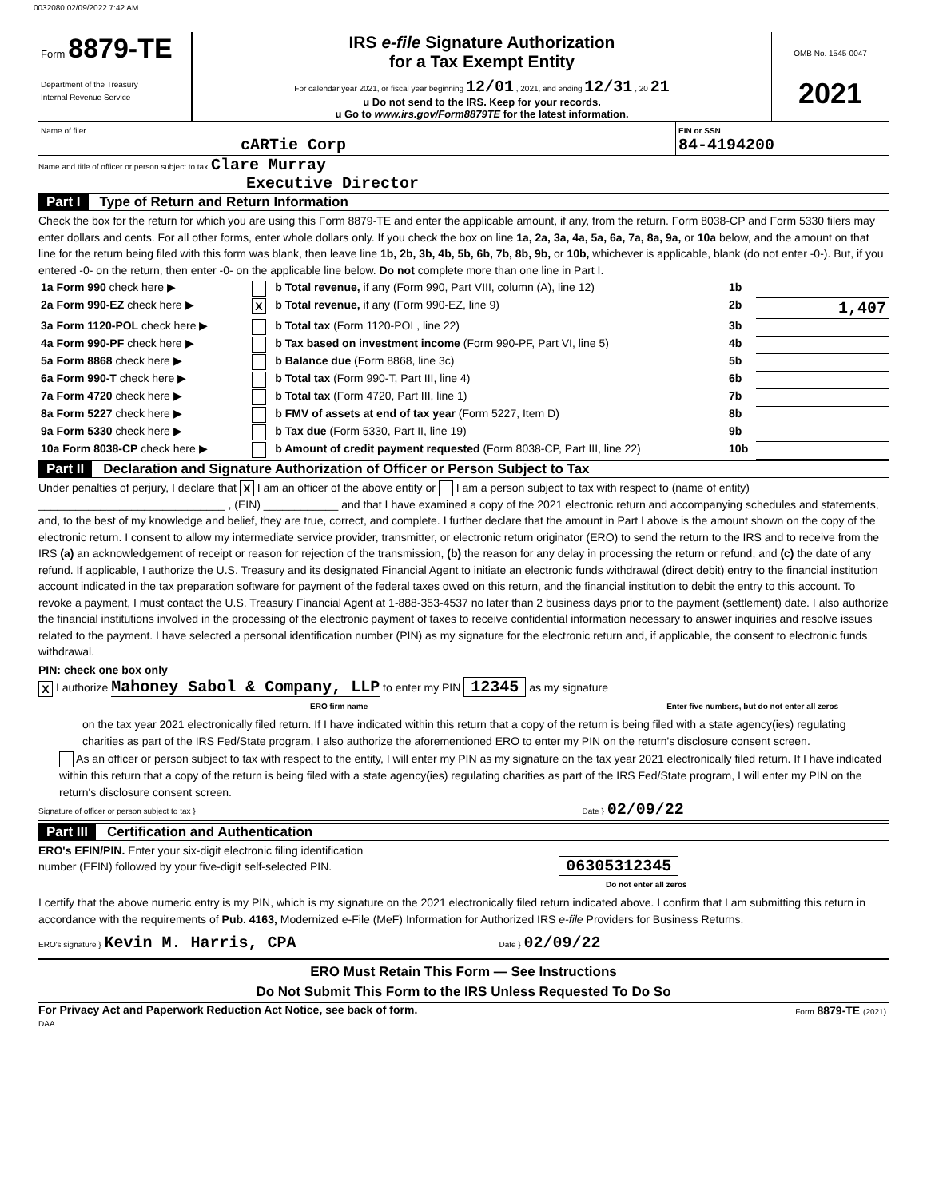0032080 02/09/2022 7:42 AM
| Form 8879-TE Department of the Treasury Internal Revenue Service | IRS e-file Signature Authorization for a Tax Exempt Entity For calendar year 2021, or fiscal year beginning 12/01 , 2021, and ending 12/31 , 20 21 u Do not send to the IRS. Keep for your records. u Go to www.irs.gov/Form8879TE for the latest information. | OMB No. 1545-0047 2021 |
| Name of filer cARTie Corp | EIN or SSN 84-4194200 |
Name and title of officer or person subject to tax Clare Murray
Executive Director
Part I Type of Return and Return Information
Check the box for the return for which you are using this Form 8879-TE and enter the applicable amount, if any, from the return. Form 8038-CP and Form 5330 filers may enter dollars and cents. For all other forms, enter whole dollars only. If you check the box on line 1a, 2a, 3a, 4a, 5a, 6a, 7a, 8a, 9a, or 10a below, and the amount on that line for the return being filed with this form was blank, then leave line 1b, 2b, 3b, 4b, 5b, 6b, 7b, 8b, 9b, or 10b, whichever is applicable, blank (do not enter -0-). But, if you entered -0- on the return, then enter -0- on the applicable line below. Do not complete more than one line in Part I.
| 1a Form 990 check here ▶ | | b Total revenue, if any (Form 990, Part VIII, column (A), line 12) | 1b | |
| 2a Form 990-EZ check here ▶ | X | b Total revenue, if any (Form 990-EZ, line 9) | 2b | 1,407 |
| 3a Form 1120-POL check here ▶ | | b Total tax (Form 1120-POL, line 22) | 3b | |
| 4a Form 990-PF check here ▶ | | b Tax based on investment income (Form 990-PF, Part VI, line 5) | 4b | |
| 5a Form 8868 check here ▶ | | b Balance due (Form 8868, line 3c) | 5b | |
| 6a Form 990-T check here ▶ | | b Total tax (Form 990-T, Part III, line 4) | 6b | |
| 7a Form 4720 check here ▶ | | b Total tax (Form 4720, Part III, line 1) | 7b | |
| 8a Form 5227 check here ▶ | | b FMV of assets at end of tax year (Form 5227, Item D) | 8b | |
| 9a Form 5330 check here ▶ | | b Tax due (Form 5330, Part II, line 19) | 9b | |
| 10a Form 8038-CP check here ▶ | | b Amount of credit payment requested (Form 8038-CP, Part III, line 22) | 10b | |
Part II Declaration and Signature Authorization of Officer or Person Subject to Tax
Under penalties of perjury, I declare that X I am an officer of the above entity or I am a person subject to tax with respect to (name of entity) ______________________________ , (EIN) ____________ and that I have examined a copy of the 2021 electronic return and accompanying schedules and statements, and, to the best of my knowledge and belief, they are true, correct, and complete. I further declare that the amount in Part I above is the amount shown on the copy of the electronic return. I consent to allow my intermediate service provider, transmitter, or electronic return originator (ERO) to send the return to the IRS and to receive from the IRS (a) an acknowledgement of receipt or reason for rejection of the transmission, (b) the reason for any delay in processing the return or refund, and (c) the date of any refund. If applicable, I authorize the U.S. Treasury and its designated Financial Agent to initiate an electronic funds withdrawal (direct debit) entry to the financial institution account indicated in the tax preparation software for payment of the federal taxes owed on this return, and the financial institution to debit the entry to this account. To revoke a payment, I must contact the U.S. Treasury Financial Agent at 1-888-353-4537 no later than 2 business days prior to the payment (settlement) date. I also authorize the financial institutions involved in the processing of the electronic payment of taxes to receive confidential information necessary to answer inquiries and resolve issues related to the payment. I have selected a personal identification number (PIN) as my signature for the electronic return and, if applicable, the consent to electronic funds withdrawal.
PIN: check one box only
X I authorize Mahoney Sabol & Company, LLP to enter my PIN 12345 as my signature
ERO firm name Enter five numbers, but do not enter all zeros
on the tax year 2021 electronically filed return. If I have indicated within this return that a copy of the return is being filed with a state agency(ies) regulating charities as part of the IRS Fed/State program, I also authorize the aforementioned ERO to enter my PIN on the return's disclosure consent screen.
As an officer or person subject to tax with respect to the entity, I will enter my PIN as my signature on the tax year 2021 electronically filed return. If I have indicated within this return that a copy of the return is being filed with a state agency(ies) regulating charities as part of the IRS Fed/State program, I will enter my PIN on the return's disclosure consent screen.
Signature of officer or person subject to tax } Date } 02/09/22
Part III Certification and Authentication
ERO's EFIN/PIN. Enter your six-digit electronic filing identification
number (EFIN) followed by your five-digit self-selected PIN. 06305312345
Do not enter all zeros
I certify that the above numeric entry is my PIN, which is my signature on the 2021 electronically filed return indicated above. I confirm that I am submitting this return in accordance with the requirements of Pub. 4163, Modernized e-File (MeF) Information for Authorized IRS e-file Providers for Business Returns.
ERO's signature } Kevin M. Harris, CPA Date } 02/09/22
ERO Must Retain This Form — See Instructions
Do Not Submit This Form to the IRS Unless Requested To Do So
| For Privacy Act and Paperwork Reduction Act Notice, see back of form. DAA | Form 8879-TE (2021) |